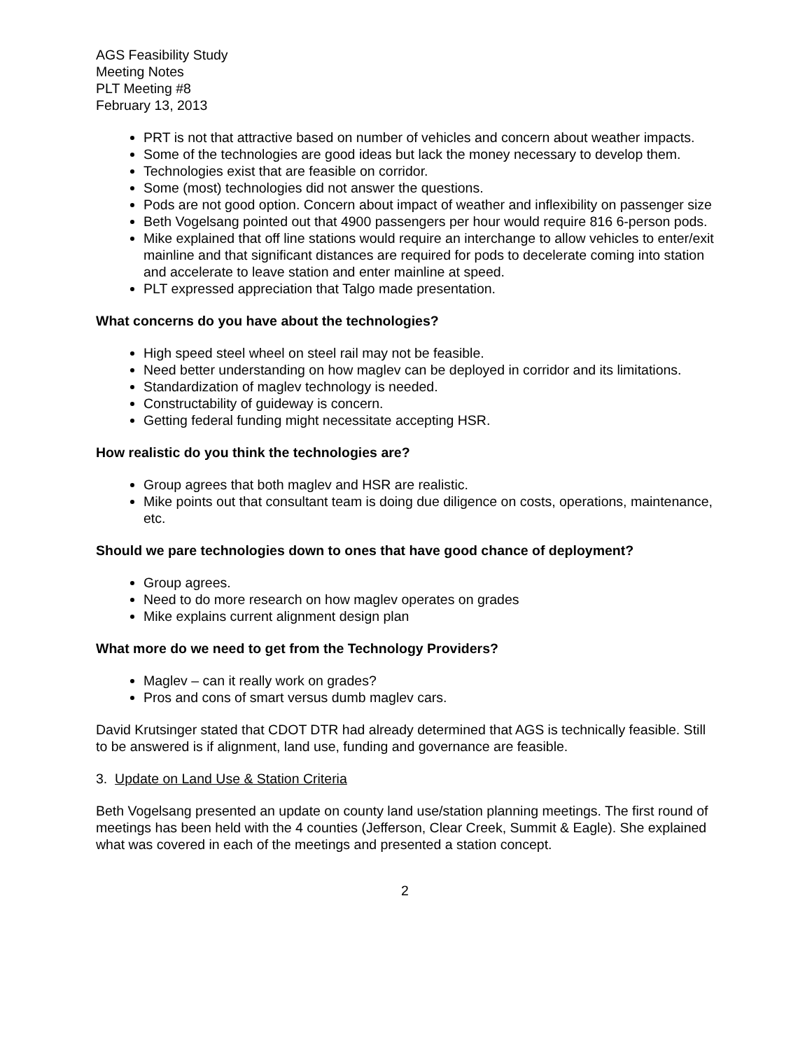AGS Feasibility Study
Meeting Notes
PLT Meeting #8
February 13, 2013
PRT is not that attractive based on number of vehicles and concern about weather impacts.
Some of the technologies are good ideas but lack the money necessary to develop them.
Technologies exist that are feasible on corridor.
Some (most) technologies did not answer the questions.
Pods are not good option. Concern about impact of weather and inflexibility on passenger size
Beth Vogelsang pointed out that 4900 passengers per hour would require 816 6-person pods.
Mike explained that off line stations would require an interchange to allow vehicles to enter/exit mainline and that significant distances are required for pods to decelerate coming into station and accelerate to leave station and enter mainline at speed.
PLT expressed appreciation that Talgo made presentation.
What concerns do you have about the technologies?
High speed steel wheel on steel rail may not be feasible.
Need better understanding on how maglev can be deployed in corridor and its limitations.
Standardization of maglev technology is needed.
Constructability of guideway is concern.
Getting federal funding might necessitate accepting HSR.
How realistic do you think the technologies are?
Group agrees that both maglev and HSR are realistic.
Mike points out that consultant team is doing due diligence on costs, operations, maintenance, etc.
Should we pare technologies down to ones that have good chance of deployment?
Group agrees.
Need to do more research on how maglev operates on grades
Mike explains current alignment design plan
What more do we need to get from the Technology Providers?
Maglev – can it really work on grades?
Pros and cons of smart versus dumb maglev cars.
David Krutsinger stated that CDOT DTR had already determined that AGS is technically feasible. Still to be answered is if alignment, land use, funding and governance are feasible.
3. Update on Land Use & Station Criteria
Beth Vogelsang presented an update on county land use/station planning meetings. The first round of meetings has been held with the 4 counties (Jefferson, Clear Creek, Summit & Eagle). She explained what was covered in each of the meetings and presented a station concept.
2